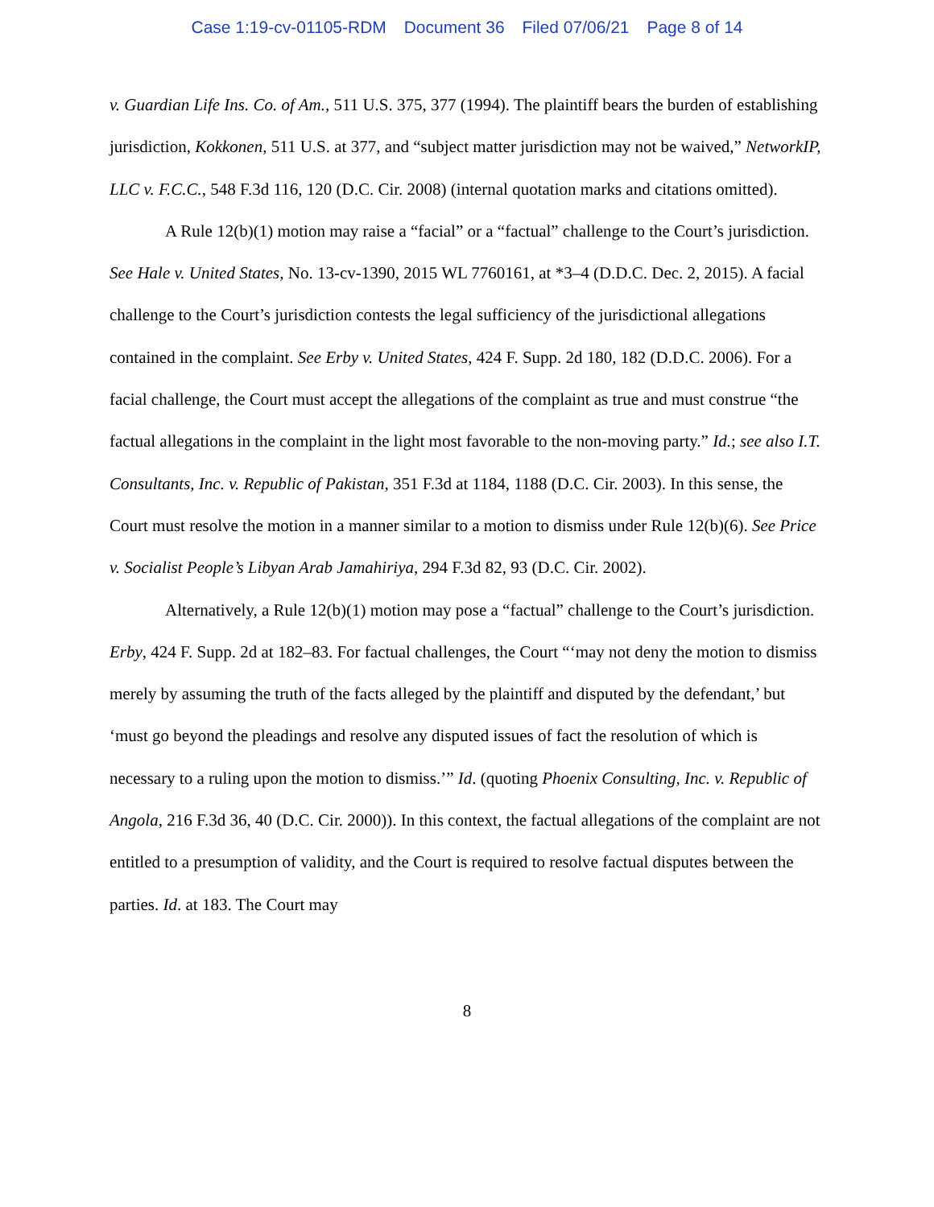Case 1:19-cv-01105-RDM Document 36 Filed 07/06/21 Page 8 of 14
v. Guardian Life Ins. Co. of Am., 511 U.S. 375, 377 (1994). The plaintiff bears the burden of establishing jurisdiction, Kokkonen, 511 U.S. at 377, and “subject matter jurisdiction may not be waived,” NetworkIP, LLC v. F.C.C., 548 F.3d 116, 120 (D.C. Cir. 2008) (internal quotation marks and citations omitted).
A Rule 12(b)(1) motion may raise a “facial” or a “factual” challenge to the Court’s jurisdiction. See Hale v. United States, No. 13-cv-1390, 2015 WL 7760161, at *3–4 (D.D.C. Dec. 2, 2015). A facial challenge to the Court’s jurisdiction contests the legal sufficiency of the jurisdictional allegations contained in the complaint. See Erby v. United States, 424 F. Supp. 2d 180, 182 (D.D.C. 2006). For a facial challenge, the Court must accept the allegations of the complaint as true and must construe “the factual allegations in the complaint in the light most favorable to the non-moving party.” Id.; see also I.T. Consultants, Inc. v. Republic of Pakistan, 351 F.3d at 1184, 1188 (D.C. Cir. 2003). In this sense, the Court must resolve the motion in a manner similar to a motion to dismiss under Rule 12(b)(6). See Price v. Socialist People’s Libyan Arab Jamahiriya, 294 F.3d 82, 93 (D.C. Cir. 2002).
Alternatively, a Rule 12(b)(1) motion may pose a “factual” challenge to the Court’s jurisdiction. Erby, 424 F. Supp. 2d at 182–83. For factual challenges, the Court “‘may not deny the motion to dismiss merely by assuming the truth of the facts alleged by the plaintiff and disputed by the defendant,’ but ‘must go beyond the pleadings and resolve any disputed issues of fact the resolution of which is necessary to a ruling upon the motion to dismiss.’” Id. (quoting Phoenix Consulting, Inc. v. Republic of Angola, 216 F.3d 36, 40 (D.C. Cir. 2000)). In this context, the factual allegations of the complaint are not entitled to a presumption of validity, and the Court is required to resolve factual disputes between the parties. Id. at 183. The Court may
8